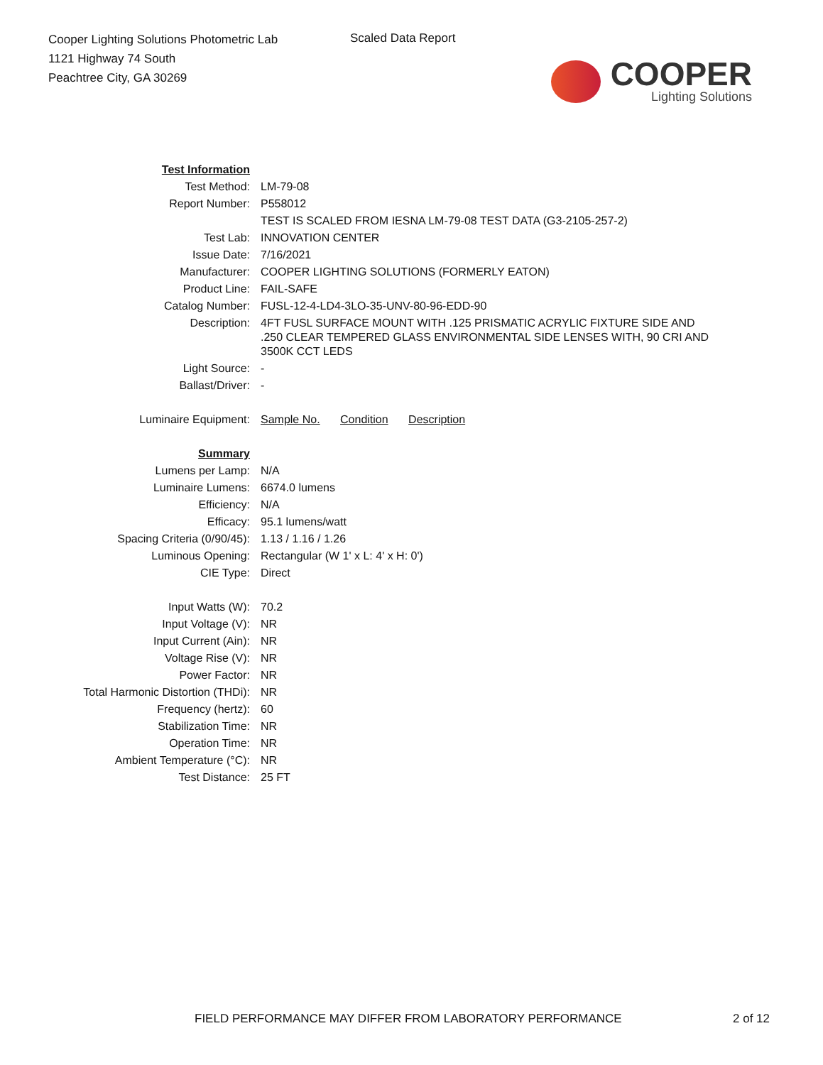Cooper Lighting Solutions Photometric Lab
1121 Highway 74 South
Peachtree City, GA 30269
Scaled Data Report
COOPER
Lighting Solutions
| Test Information | |
| Test Method: | LM-79-08 |
| Report Number: | P558012 |
| | TEST IS SCALED FROM IESNA LM-79-08 TEST DATA (G3-2105-257-2) |
| Test Lab: | INNOVATION CENTER |
| Issue Date: | 7/16/2021 |
| Manufacturer: | COOPER LIGHTING SOLUTIONS (FORMERLY EATON) |
| Product Line: | FAIL-SAFE |
| Catalog Number: | FUSL-12-4-LD4-3LO-35-UNV-80-96-EDD-90 |
| Description: | 4FT FUSL SURFACE MOUNT WITH .125 PRISMATIC ACRYLIC FIXTURE SIDE AND .250 CLEAR TEMPERED GLASS ENVIRONMENTAL SIDE LENSES WITH, 90 CRI AND 3500K CCT LEDS |
| Light Source: | - |
| Ballast/Driver: | - |
| Luminaire Equipment: | Sample No. Condition Description |
| Summary | |
| Lumens per Lamp: | N/A |
| Luminaire Lumens: | 6674.0 lumens |
| Efficiency: | N/A |
| Efficacy: | 95.1 lumens/watt |
| Spacing Criteria (0/90/45): | 1.13 / 1.16 / 1.26 |
| Luminous Opening: | Rectangular (W 1' x L: 4' x H: 0') |
| CIE Type: | Direct |
| Input Watts (W): | 70.2 |
| Input Voltage (V): | NR |
| Input Current (Ain): | NR |
| Voltage Rise (V): | NR |
| Power Factor: | NR |
| Total Harmonic Distortion (THDi): | NR |
| Frequency (hertz): | 60 |
| Stabilization Time: | NR |
| Operation Time: | NR |
| Ambient Temperature (°C): | NR |
| Test Distance: | 25 FT |
FIELD PERFORMANCE MAY DIFFER FROM LABORATORY PERFORMANCE 2 of 12